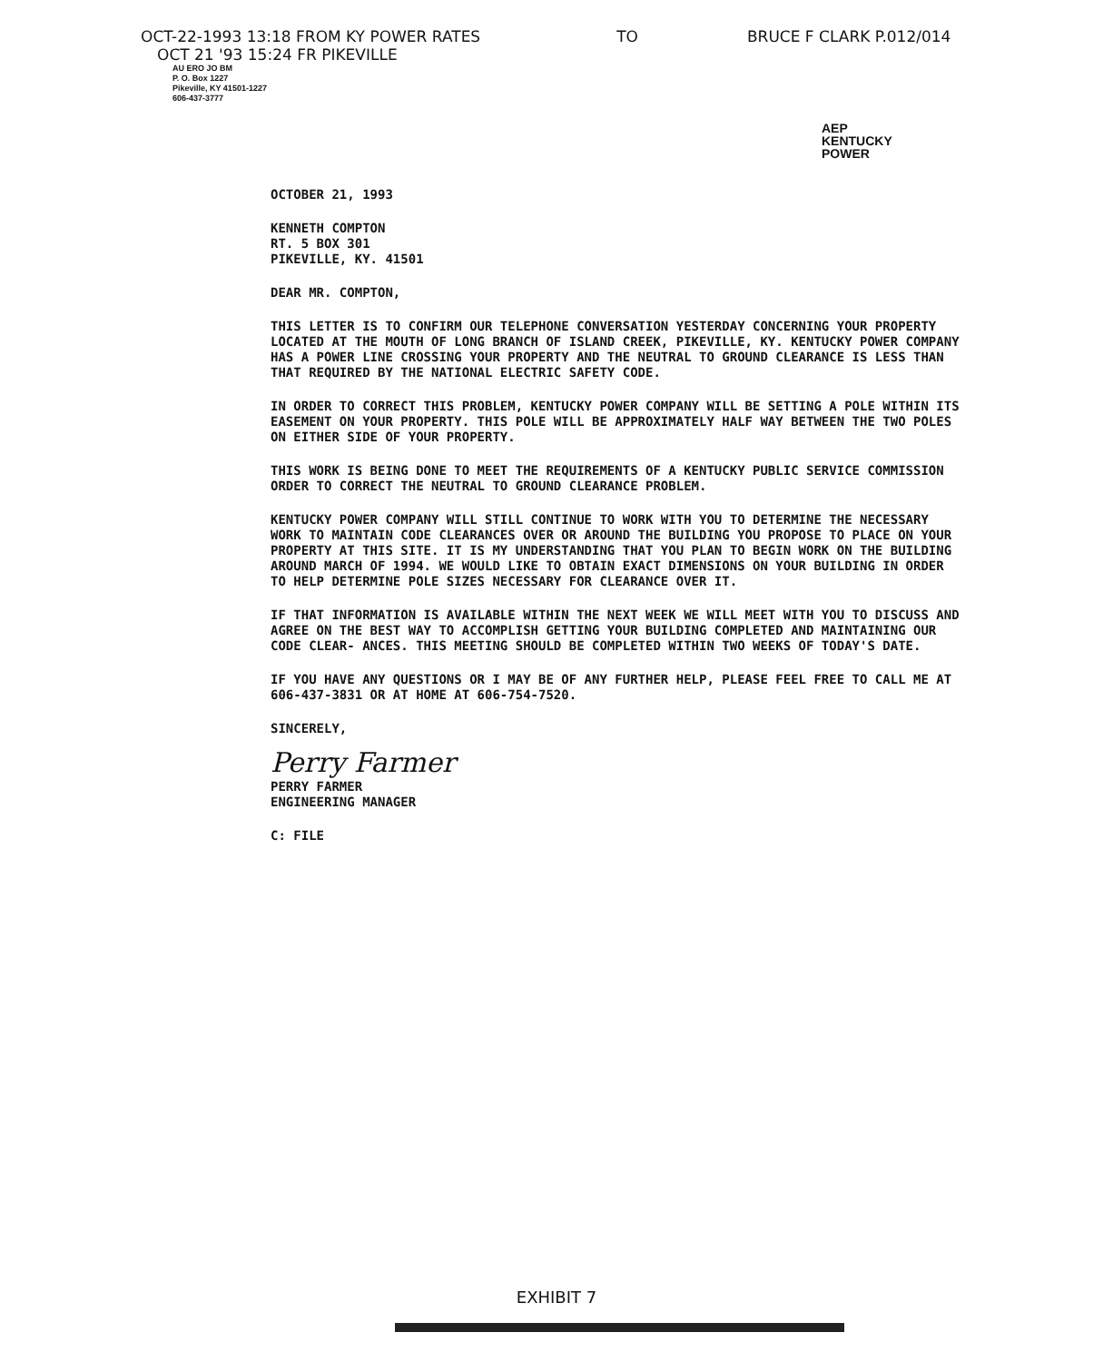OCT-22-1993 13:18 FROM KY POWER RATES TO BRUCE F CLARK P.012/014
OCT 21 '93 15:24 FR PIKEVILLE
AU ERO JO BM
P. O. Box 1227
Pikeville, KY 41501-1227
606-437-3777
AEP
KENTUCKY
POWER
OCTOBER 21, 1993
KENNETH COMPTON
RT. 5 BOX 301
PIKEVILLE, KY. 41501
DEAR MR. COMPTON,
THIS LETTER IS TO CONFIRM OUR TELEPHONE CONVERSATION YESTERDAY CONCERNING YOUR PROPERTY LOCATED AT THE MOUTH OF LONG BRANCH OF ISLAND CREEK, PIKEVILLE, KY. KENTUCKY POWER COMPANY HAS A POWER LINE CROSSING YOUR PROPERTY AND THE NEUTRAL TO GROUND CLEARANCE IS LESS THAN THAT REQUIRED BY THE NATIONAL ELECTRIC SAFETY CODE.
IN ORDER TO CORRECT THIS PROBLEM, KENTUCKY POWER COMPANY WILL BE SETTING A POLE WITHIN ITS EASEMENT ON YOUR PROPERTY. THIS POLE WILL BE APPROXIMATELY HALF WAY BETWEEN THE TWO POLES ON EITHER SIDE OF YOUR PROPERTY.
THIS WORK IS BEING DONE TO MEET THE REQUIREMENTS OF A KENTUCKY PUBLIC SERVICE COMMISSION ORDER TO CORRECT THE NEUTRAL TO GROUND CLEARANCE PROBLEM.
KENTUCKY POWER COMPANY WILL STILL CONTINUE TO WORK WITH YOU TO DETERMINE THE NECESSARY WORK TO MAINTAIN CODE CLEARANCES OVER OR AROUND THE BUILDING YOU PROPOSE TO PLACE ON YOUR PROPERTY AT THIS SITE. IT IS MY UNDERSTANDING THAT YOU PLAN TO BEGIN WORK ON THE BUILDING AROUND MARCH OF 1994. WE WOULD LIKE TO OBTAIN EXACT DIMENSIONS ON YOUR BUILDING IN ORDER TO HELP DETERMINE POLE SIZES NECESSARY FOR CLEARANCE OVER IT.
IF THAT INFORMATION IS AVAILABLE WITHIN THE NEXT WEEK WE WILL MEET WITH YOU TO DISCUSS AND AGREE ON THE BEST WAY TO ACCOMPLISH GETTING YOUR BUILDING COMPLETED AND MAINTAINING OUR CODE CLEAR- ANCES. THIS MEETING SHOULD BE COMPLETED WITHIN TWO WEEKS OF TODAY'S DATE.
IF YOU HAVE ANY QUESTIONS OR I MAY BE OF ANY FURTHER HELP, PLEASE FEEL FREE TO CALL ME AT 606-437-3831 OR AT HOME AT 606-754-7520.
SINCERELY,
Perry Farmer
PERRY FARMER
ENGINEERING MANAGER
C: FILE
EXHIBIT 7